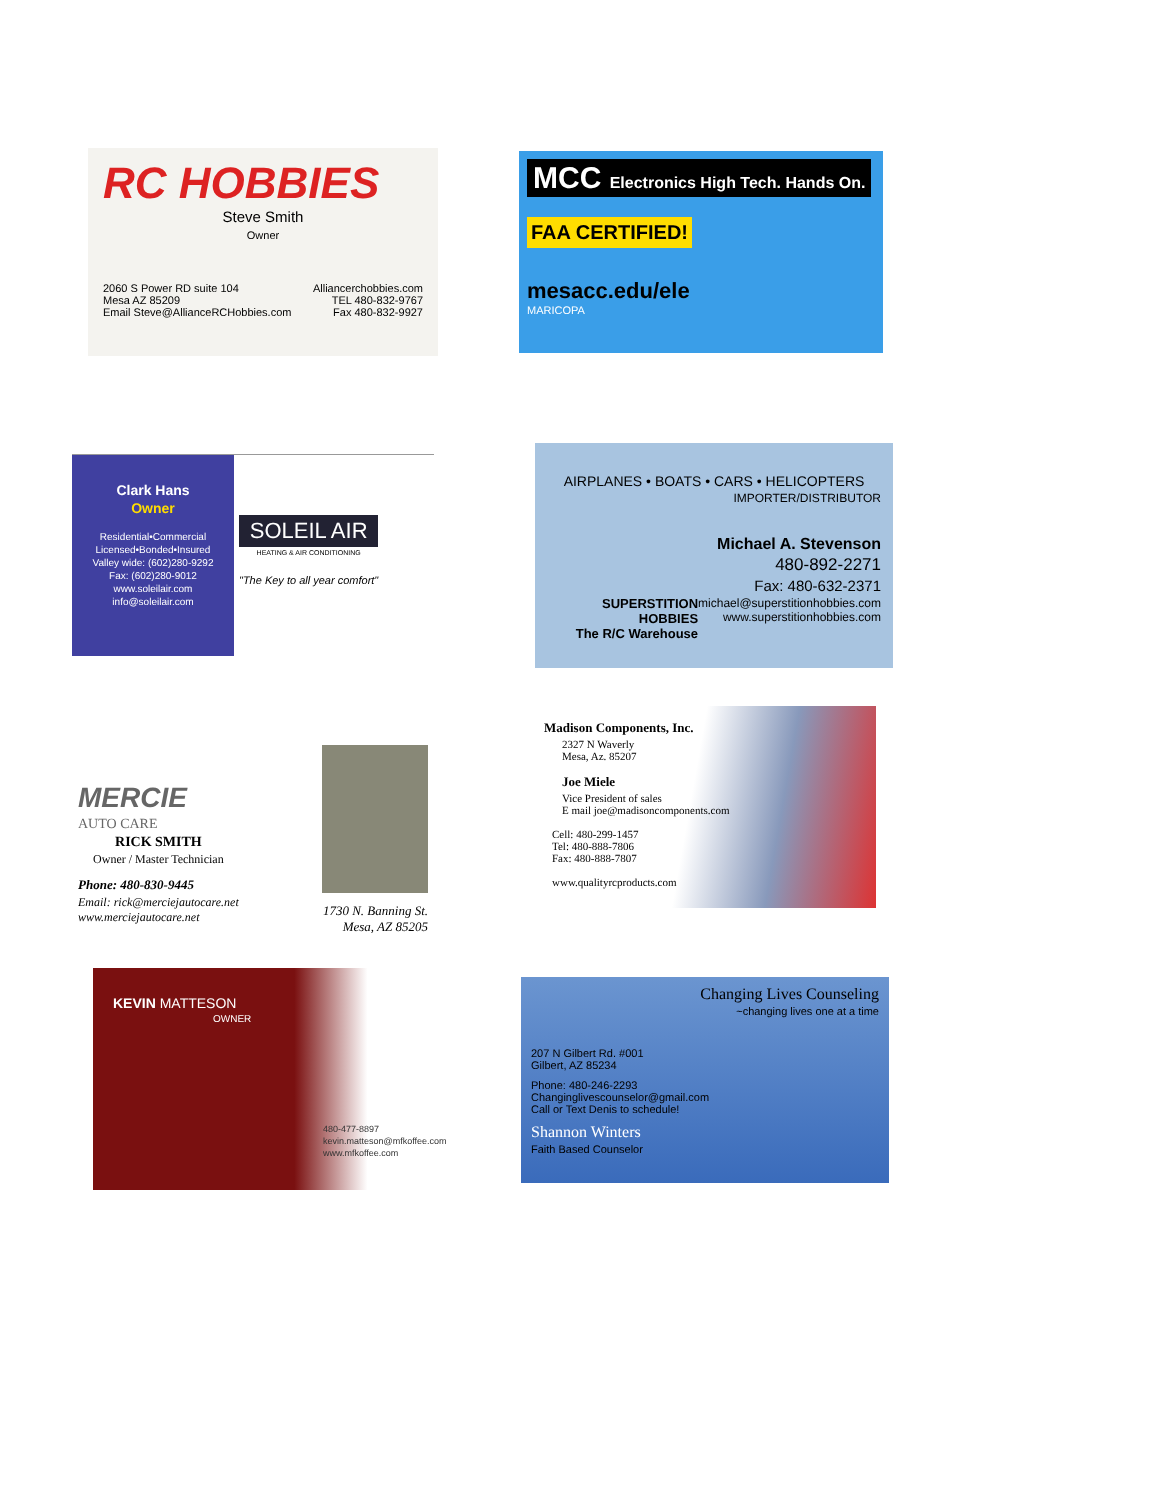RC HOBBIES
Steve Smith
Owner
2060 S Power RD suite 104
Mesa AZ 85209
Email Steve@AllianceRCHobbies.com
Alliancerchobbies.com
TEL 480-832-9767
Fax 480-832-9927
MCC Electronics High Tech. Hands On.
FAA CERTIFIED!
mesacc.edu/ele
MARICOPA
Clark Hans
Owner
Residential•Commercial
Licensed•Bonded•Insured
Valley wide: (602)280-9292
Fax: (602)280-9012
www.soleilair.com
info@soleilair.com
SOLEIL AIR
HEATING & AIR CONDITIONING
"The Key to all year comfort"
AIRPLANES • BOATS • CARS • HELICOPTERS
IMPORTER/DISTRIBUTOR
Michael A. Stevenson
480-892-2271
Fax: 480-632-2371
SUPERSTITION HOBBIES
The R/C Warehouse michael@superstitionhobbies.com
www.superstitionhobbies.com
MERCIE
AUTO CARE
RICK SMITH
Owner / Master Technician
Phone: 480-830-9445
Email: rick@merciejautocare.net
www.merciejautocare.net
1730 N. Banning St.
Mesa, AZ 85205
Madison Components, Inc.
2327 N Waverly
Mesa, Az. 85207
Joe Miele
Vice President of sales
E mail joe@madisoncomponents.com
Cell: 480-299-1457
Tel: 480-888-7806
Fax: 480-888-7807
www.qualityrcproducts.com
KEVIN MATTESON
OWNER
480-477-8897
kevin.matteson@mfkoffee.com
www.mfkoffee.com
Changing Lives Counseling
~changing lives one at a time
207 N Gilbert Rd. #001
Gilbert, AZ 85234
Phone: 480-246-2293
Changinglivescounselor@gmail.com
Call or Text Denis to schedule!
Shannon Winters
Faith Based Counselor